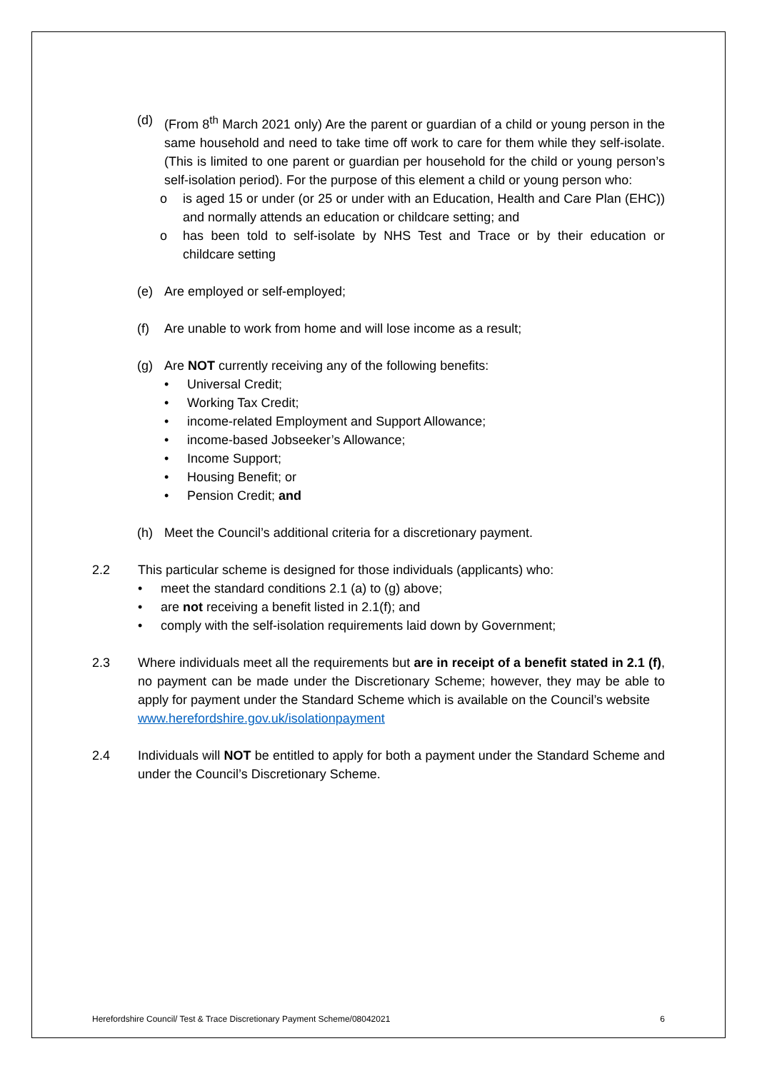(d) (From 8<sup>th</sup> March 2021 only) Are the parent or guardian of a child or young person in the same household and need to take time off work to care for them while they self-isolate. (This is limited to one parent or guardian per household for the child or young person’s self-isolation period). For the purpose of this element a child or young person who:
o is aged 15 or under (or 25 or under with an Education, Health and Care Plan (EHC)) and normally attends an education or childcare setting; and
o has been told to self-isolate by NHS Test and Trace or by their education or childcare setting
(e) Are employed or self-employed;
(f) Are unable to work from home and will lose income as a result;
(g) Are NOT currently receiving any of the following benefits:
• Universal Credit;
• Working Tax Credit;
• income-related Employment and Support Allowance;
• income-based Jobseeker’s Allowance;
• Income Support;
• Housing Benefit; or
• Pension Credit; and
(h) Meet the Council’s additional criteria for a discretionary payment.
2.2 This particular scheme is designed for those individuals (applicants) who:
• meet the standard conditions 2.1 (a) to (g) above;
• are not receiving a benefit listed in 2.1(f); and
• comply with the self-isolation requirements laid down by Government;
2.3 Where individuals meet all the requirements but are in receipt of a benefit stated in 2.1 (f), no payment can be made under the Discretionary Scheme; however, they may be able to apply for payment under the Standard Scheme which is available on the Council’s website
www.herefordshire.gov.uk/isolationpayment
2.4 Individuals will NOT be entitled to apply for both a payment under the Standard Scheme and under the Council’s Discretionary Scheme.
Herefordshire Council/ Test & Trace Discretionary Payment Scheme/08042021 6